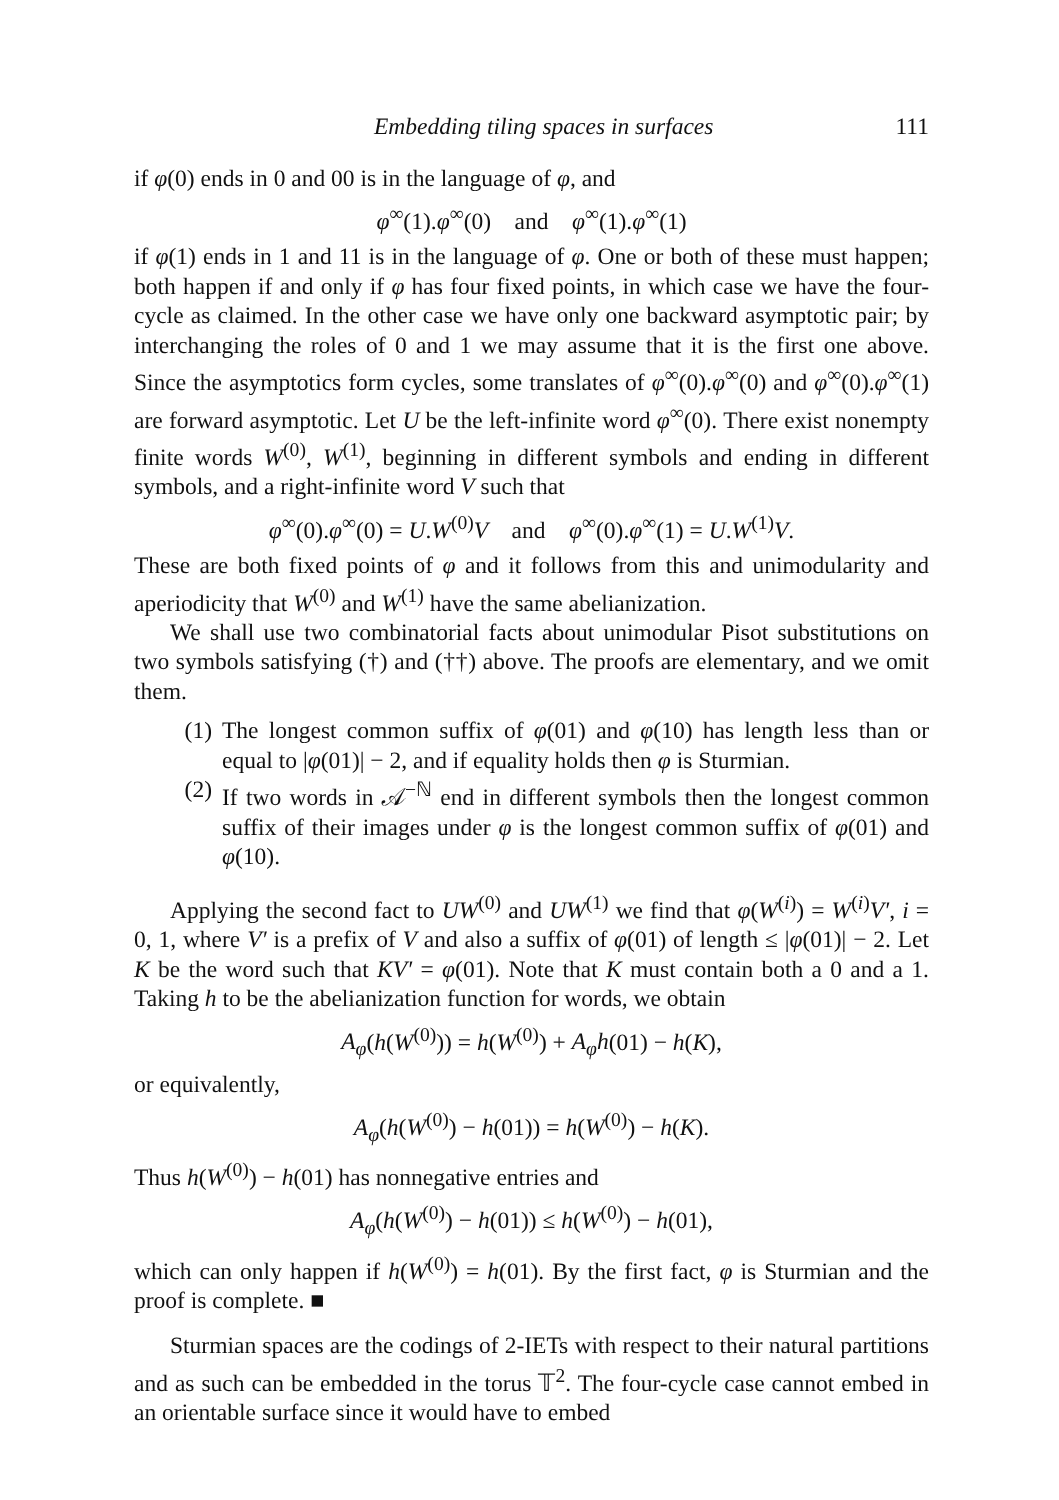Embedding tiling spaces in surfaces 111
if φ(0) ends in 0 and 00 is in the language of φ, and
φ<sup>∞</sup>(1).φ<sup>∞</sup>(0) and φ<sup>∞</sup>(1).φ<sup>∞</sup>(1)
if φ(1) ends in 1 and 11 is in the language of φ. One or both of these must happen; both happen if and only if φ has four fixed points, in which case we have the four-cycle as claimed. In the other case we have only one backward asymptotic pair; by interchanging the roles of 0 and 1 we may assume that it is the first one above. Since the asymptotics form cycles, some translates of φ<sup>∞</sup>(0).φ<sup>∞</sup>(0) and φ<sup>∞</sup>(0).φ<sup>∞</sup>(1) are forward asymptotic. Let U be the left-infinite word φ<sup>∞</sup>(0). There exist nonempty finite words W<sup>(0)</sup>, W<sup>(1)</sup>, beginning in different symbols and ending in different symbols, and a right-infinite word V such that
φ<sup>∞</sup>(0).φ<sup>∞</sup>(0) = U.W<sup>(0)</sup>V and φ<sup>∞</sup>(0).φ<sup>∞</sup>(1) = U.W<sup>(1)</sup>V.
These are both fixed points of φ and it follows from this and unimodularity and aperiodicity that W<sup>(0)</sup> and W<sup>(1)</sup> have the same abelianization.
We shall use two combinatorial facts about unimodular Pisot substitutions on two symbols satisfying (†) and (††) above. The proofs are elementary, and we omit them.
(1) The longest common suffix of φ(01) and φ(10) has length less than or equal to |φ(01)| − 2, and if equality holds then φ is Sturmian.
(2) If two words in 𝒜<sup>−ℕ</sup> end in different symbols then the longest common suffix of their images under φ is the longest common suffix of φ(01) and φ(10).
Applying the second fact to UW<sup>(0)</sup> and UW<sup>(1)</sup> we find that φ(W<sup>(i)</sup>) = W<sup>(i)</sup>V′, i = 0, 1, where V′ is a prefix of V and also a suffix of φ(01) of length ≤ |φ(01)| − 2. Let K be the word such that KV′ = φ(01). Note that K must contain both a 0 and a 1. Taking h to be the abelianization function for words, we obtain
A<sub>φ</sub>(h(W<sup>(0)</sup>)) = h(W<sup>(0)</sup>) + A<sub>φ</sub>h(01) − h(K),
or equivalently,
A<sub>φ</sub>(h(W<sup>(0)</sup>) − h(01)) = h(W<sup>(0)</sup>) − h(K).
Thus h(W<sup>(0)</sup>) − h(01) has nonnegative entries and
A<sub>φ</sub>(h(W<sup>(0)</sup>) − h(01)) ≤ h(W<sup>(0)</sup>) − h(01),
which can only happen if h(W<sup>(0)</sup>) = h(01). By the first fact, φ is Sturmian and the proof is complete. ■
Sturmian spaces are the codings of 2-IETs with respect to their natural partitions and as such can be embedded in the torus 𝕋<sup>2</sup>. The four-cycle case cannot embed in an orientable surface since it would have to embed